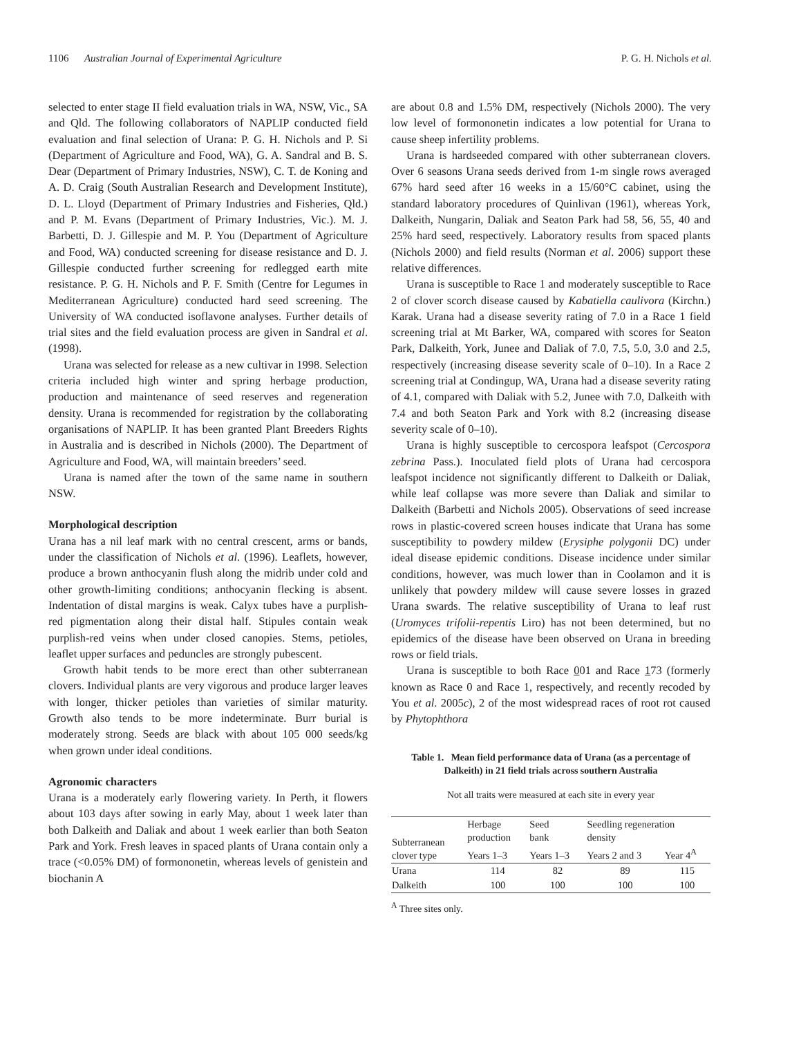1106 Australian Journal of Experimental Agriculture P. G. H. Nichols et al.
selected to enter stage II field evaluation trials in WA, NSW, Vic., SA and Qld. The following collaborators of NAPLIP conducted field evaluation and final selection of Urana: P. G. H. Nichols and P. Si (Department of Agriculture and Food, WA), G. A. Sandral and B. S. Dear (Department of Primary Industries, NSW), C. T. de Koning and A. D. Craig (South Australian Research and Development Institute), D. L. Lloyd (Department of Primary Industries and Fisheries, Qld.) and P. M. Evans (Department of Primary Industries, Vic.). M. J. Barbetti, D. J. Gillespie and M. P. You (Department of Agriculture and Food, WA) conducted screening for disease resistance and D. J. Gillespie conducted further screening for redlegged earth mite resistance. P. G. H. Nichols and P. F. Smith (Centre for Legumes in Mediterranean Agriculture) conducted hard seed screening. The University of WA conducted isoflavone analyses. Further details of trial sites and the field evaluation process are given in Sandral et al. (1998).
Urana was selected for release as a new cultivar in 1998. Selection criteria included high winter and spring herbage production, production and maintenance of seed reserves and regeneration density. Urana is recommended for registration by the collaborating organisations of NAPLIP. It has been granted Plant Breeders Rights in Australia and is described in Nichols (2000). The Department of Agriculture and Food, WA, will maintain breeders’ seed.
Urana is named after the town of the same name in southern NSW.
Morphological description
Urana has a nil leaf mark with no central crescent, arms or bands, under the classification of Nichols et al. (1996). Leaflets, however, produce a brown anthocyanin flush along the midrib under cold and other growth-limiting conditions; anthocyanin flecking is absent. Indentation of distal margins is weak. Calyx tubes have a purplish-red pigmentation along their distal half. Stipules contain weak purplish-red veins when under closed canopies. Stems, petioles, leaflet upper surfaces and peduncles are strongly pubescent.
Growth habit tends to be more erect than other subterranean clovers. Individual plants are very vigorous and produce larger leaves with longer, thicker petioles than varieties of similar maturity. Growth also tends to be more indeterminate. Burr burial is moderately strong. Seeds are black with about 105 000 seeds/kg when grown under ideal conditions.
Agronomic characters
Urana is a moderately early flowering variety. In Perth, it flowers about 103 days after sowing in early May, about 1 week later than both Dalkeith and Daliak and about 1 week earlier than both Seaton Park and York. Fresh leaves in spaced plants of Urana contain only a trace (<0.05% DM) of formononetin, whereas levels of genistein and biochanin A
are about 0.8 and 1.5% DM, respectively (Nichols 2000). The very low level of formononetin indicates a low potential for Urana to cause sheep infertility problems.
Urana is hardseeded compared with other subterranean clovers. Over 6 seasons Urana seeds derived from 1-m single rows averaged 67% hard seed after 16 weeks in a 15/60°C cabinet, using the standard laboratory procedures of Quinlivan (1961), whereas York, Dalkeith, Nungarin, Daliak and Seaton Park had 58, 56, 55, 40 and 25% hard seed, respectively. Laboratory results from spaced plants (Nichols 2000) and field results (Norman et al. 2006) support these relative differences.
Urana is susceptible to Race 1 and moderately susceptible to Race 2 of clover scorch disease caused by Kabatiella caulivora (Kirchn.) Karak. Urana had a disease severity rating of 7.0 in a Race 1 field screening trial at Mt Barker, WA, compared with scores for Seaton Park, Dalkeith, York, Junee and Daliak of 7.0, 7.5, 5.0, 3.0 and 2.5, respectively (increasing disease severity scale of 0–10). In a Race 2 screening trial at Condingup, WA, Urana had a disease severity rating of 4.1, compared with Daliak with 5.2, Junee with 7.0, Dalkeith with 7.4 and both Seaton Park and York with 8.2 (increasing disease severity scale of 0–10).
Urana is highly susceptible to cercospora leafspot (Cercospora zebrina Pass.). Inoculated field plots of Urana had cercospora leafspot incidence not significantly different to Dalkeith or Daliak, while leaf collapse was more severe than Daliak and similar to Dalkeith (Barbetti and Nichols 2005). Observations of seed increase rows in plastic-covered screen houses indicate that Urana has some susceptibility to powdery mildew (Erysiphe polygonii DC) under ideal disease epidemic conditions. Disease incidence under similar conditions, however, was much lower than in Coolamon and it is unlikely that powdery mildew will cause severe losses in grazed Urana swards. The relative susceptibility of Urana to leaf rust (Uromyces trifolii-repentis Liro) has not been determined, but no epidemics of the disease have been observed on Urana in breeding rows or field trials.
Urana is susceptible to both Race 001 and Race 173 (formerly known as Race 0 and Race 1, respectively, and recently recoded by You et al. 2005c), 2 of the most widespread races of root rot caused by Phytophthora
Table 1. Mean field performance data of Urana (as a percentage of Dalkeith) in 21 field trials across southern Australia
Not all traits were measured at each site in every year
| Subterranean clover type | Herbage production | Seed bank | Seedling regeneration density | |
| --- | --- | --- | --- | --- |
| | Years 1–3 | Years 1–3 | Years 2 and 3 | Year 4<sup>A</sup> |
| Urana | 114 | 82 | 89 | 115 |
| Dalkeith | 100 | 100 | 100 | 100 |
<sup>A</sup> Three sites only.